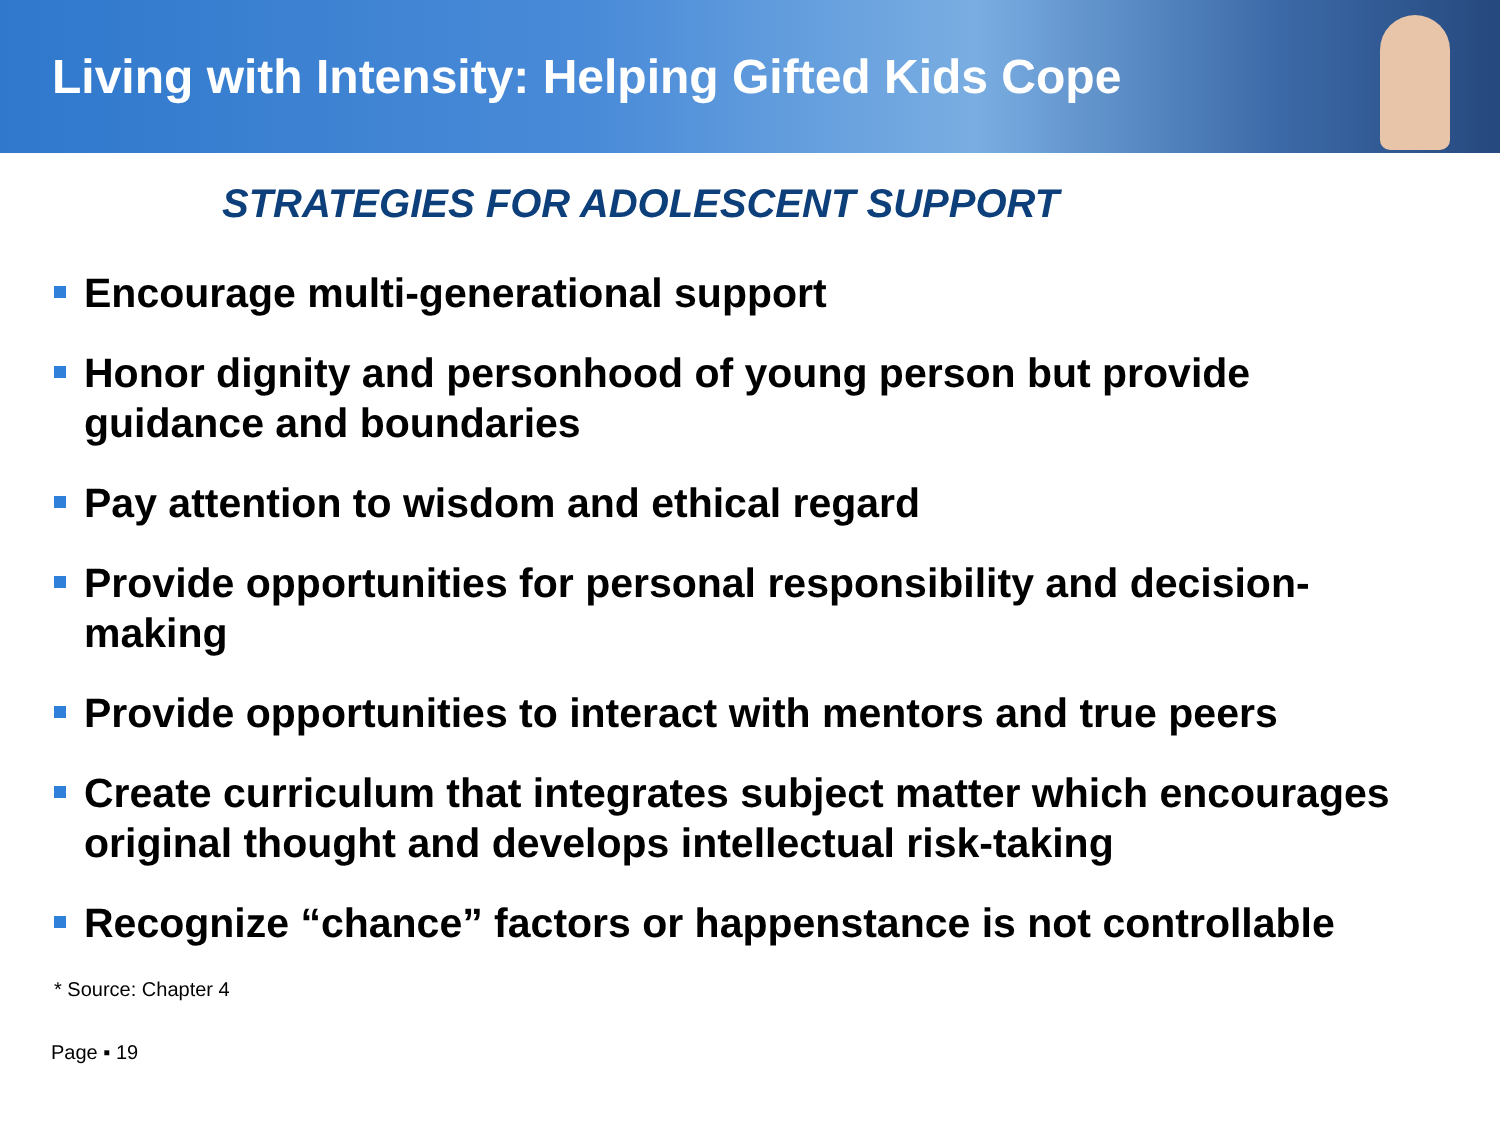Living with Intensity: Helping Gifted Kids Cope
STRATEGIES FOR ADOLESCENT SUPPORT
Encourage multi-generational support
Honor dignity and personhood of young person but provide guidance and boundaries
Pay attention to wisdom and ethical regard
Provide opportunities for personal responsibility and decision-making
Provide opportunities to interact with mentors and true peers
Create curriculum that integrates subject matter which encourages original thought and develops intellectual risk-taking
Recognize “chance” factors or happenstance is not controllable
* Source: Chapter 4
Page ▪ 19